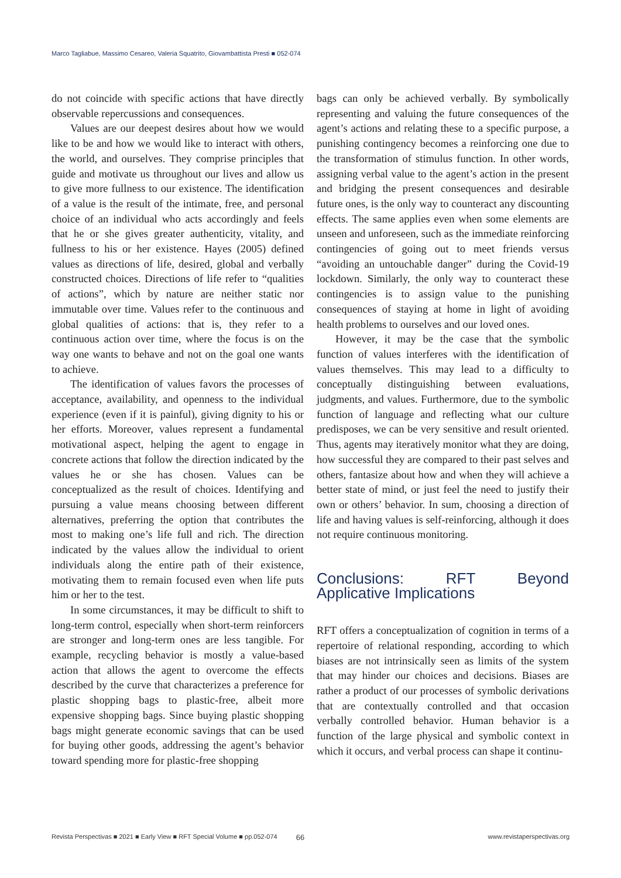Marco Tagliabue, Massimo Cesareo, Valeria Squatrito, Giovambattista Presti ■ 052-074
do not coincide with specific actions that have directly observable repercussions and consequences.
Values are our deepest desires about how we would like to be and how we would like to interact with others, the world, and ourselves. They comprise principles that guide and motivate us throughout our lives and allow us to give more fullness to our existence. The identification of a value is the result of the intimate, free, and personal choice of an individual who acts accordingly and feels that he or she gives greater authenticity, vitality, and fullness to his or her existence. Hayes (2005) defined values as directions of life, desired, global and verbally constructed choices. Directions of life refer to “qualities of actions”, which by nature are neither static nor immutable over time. Values refer to the continuous and global qualities of actions: that is, they refer to a continuous action over time, where the focus is on the way one wants to behave and not on the goal one wants to achieve.
The identification of values favors the processes of acceptance, availability, and openness to the individual experience (even if it is painful), giving dignity to his or her efforts. Moreover, values represent a fundamental motivational aspect, helping the agent to engage in concrete actions that follow the direction indicated by the values he or she has chosen. Values can be conceptualized as the result of choices. Identifying and pursuing a value means choosing between different alternatives, preferring the option that contributes the most to making one’s life full and rich. The direction indicated by the values allow the individual to orient individuals along the entire path of their existence, motivating them to remain focused even when life puts him or her to the test.
In some circumstances, it may be difficult to shift to long-term control, especially when short-term reinforcers are stronger and long-term ones are less tangible. For example, recycling behavior is mostly a value-based action that allows the agent to overcome the effects described by the curve that characterizes a preference for plastic shopping bags to plastic-free, albeit more expensive shopping bags. Since buying plastic shopping bags might generate economic savings that can be used for buying other goods, addressing the agent’s behavior toward spending more for plastic-free shopping
bags can only be achieved verbally. By symbolically representing and valuing the future consequences of the agent’s actions and relating these to a specific purpose, a punishing contingency becomes a reinforcing one due to the transformation of stimulus function. In other words, assigning verbal value to the agent’s action in the present and bridging the present consequences and desirable future ones, is the only way to counteract any discounting effects. The same applies even when some elements are unseen and unforeseen, such as the immediate reinforcing contingencies of going out to meet friends versus “avoiding an untouchable danger” during the Covid-19 lockdown. Similarly, the only way to counteract these contingencies is to assign value to the punishing consequences of staying at home in light of avoiding health problems to ourselves and our loved ones.
However, it may be the case that the symbolic function of values interferes with the identification of values themselves. This may lead to a difficulty to conceptually distinguishing between evaluations, judgments, and values. Furthermore, due to the symbolic function of language and reflecting what our culture predisposes, we can be very sensitive and result oriented. Thus, agents may iteratively monitor what they are doing, how successful they are compared to their past selves and others, fantasize about how and when they will achieve a better state of mind, or just feel the need to justify their own or others’ behavior. In sum, choosing a direction of life and having values is self-reinforcing, although it does not require continuous monitoring.
Conclusions: RFT Beyond Applicative Implications
RFT offers a conceptualization of cognition in terms of a repertoire of relational responding, according to which biases are not intrinsically seen as limits of the system that may hinder our choices and decisions. Biases are rather a product of our processes of symbolic derivations that are contextually controlled and that occasion verbally controlled behavior. Human behavior is a function of the large physical and symbolic context in which it occurs, and verbal process can shape it continu-
Revista Perspectivas ■ 2021 ■ Early View ■ RFT Special Volume ■ pp.052-074 66 www.revistaperspectivas.org